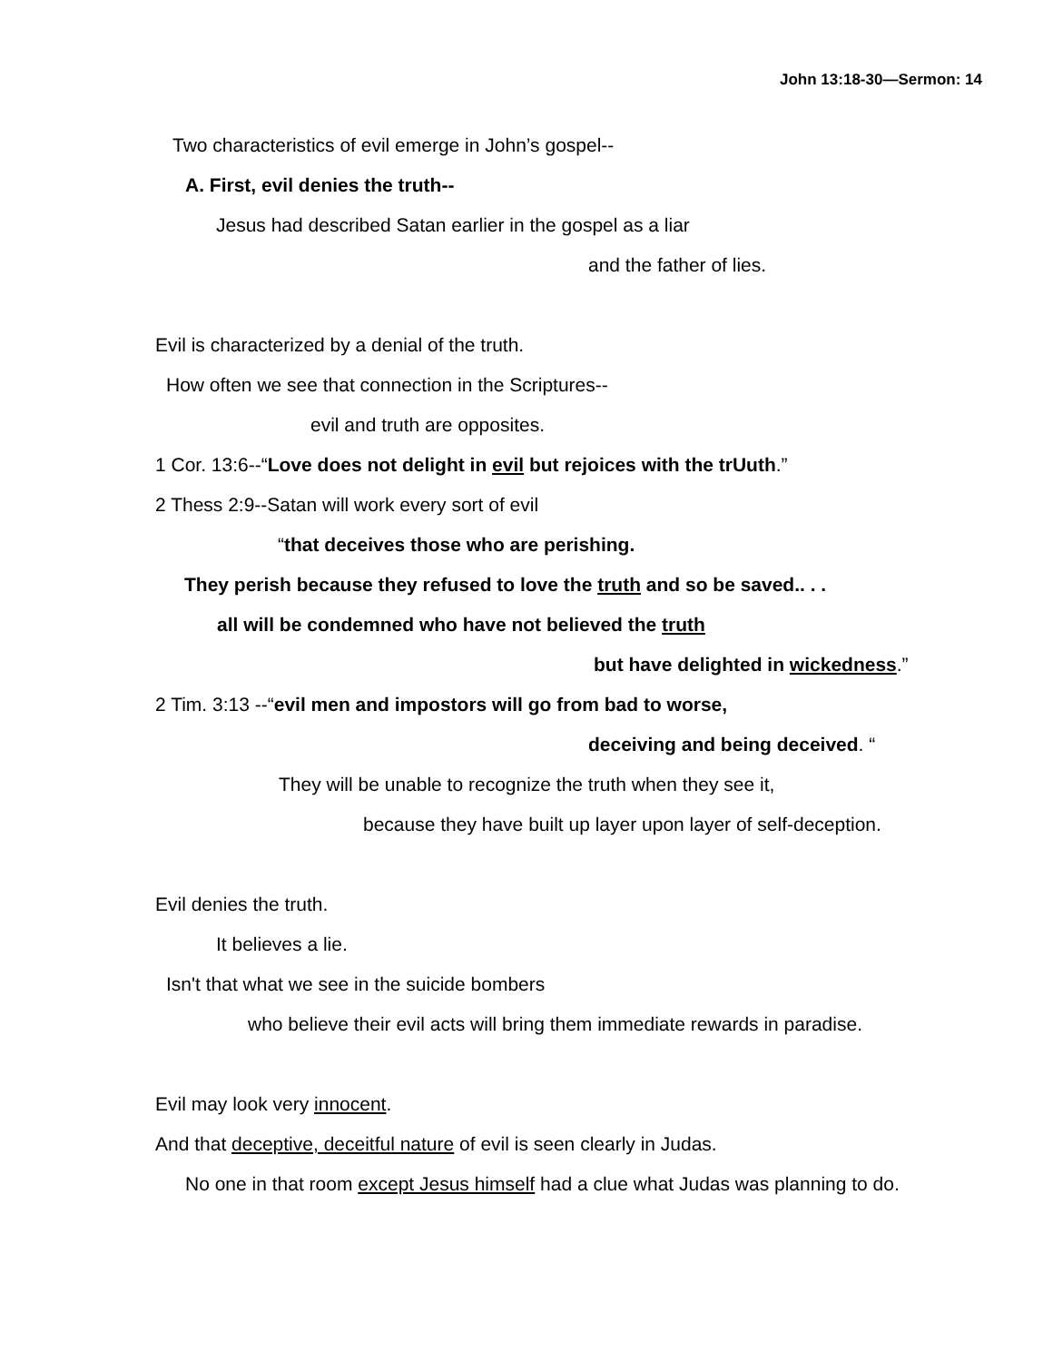John 13:18-30—Sermon: 14
Two characteristics of evil emerge in John’s gospel--
A. First, evil denies the truth--
Jesus had described Satan earlier in the gospel as a liar
and the father of lies.
Evil is characterized by a denial of the truth.
How often we see that connection in the Scriptures--
evil and truth are opposites.
1 Cor. 13:6--“Love does not delight in evil but rejoices with the trUuth.”
2 Thess 2:9--Satan will work every sort of evil
“that deceives those who are perishing.
They perish because they refused to love the truth and so be saved.. . .
all will be condemned who have not believed the truth
but have delighted in wickedness.”
2 Tim. 3:13 --“evil men and impostors will go from bad to worse,
deceiving and being deceived. “
They will be unable to recognize the truth when they see it,
because they have built up layer upon layer of self-deception.
Evil denies the truth.
It believes a lie.
Isn't that what we see in the suicide bombers
who believe their evil acts will bring them immediate rewards in paradise.
Evil may look very innocent.
And that deceptive, deceitful nature of evil is seen clearly in Judas.
No one in that room except Jesus himself had a clue what Judas was planning to do.